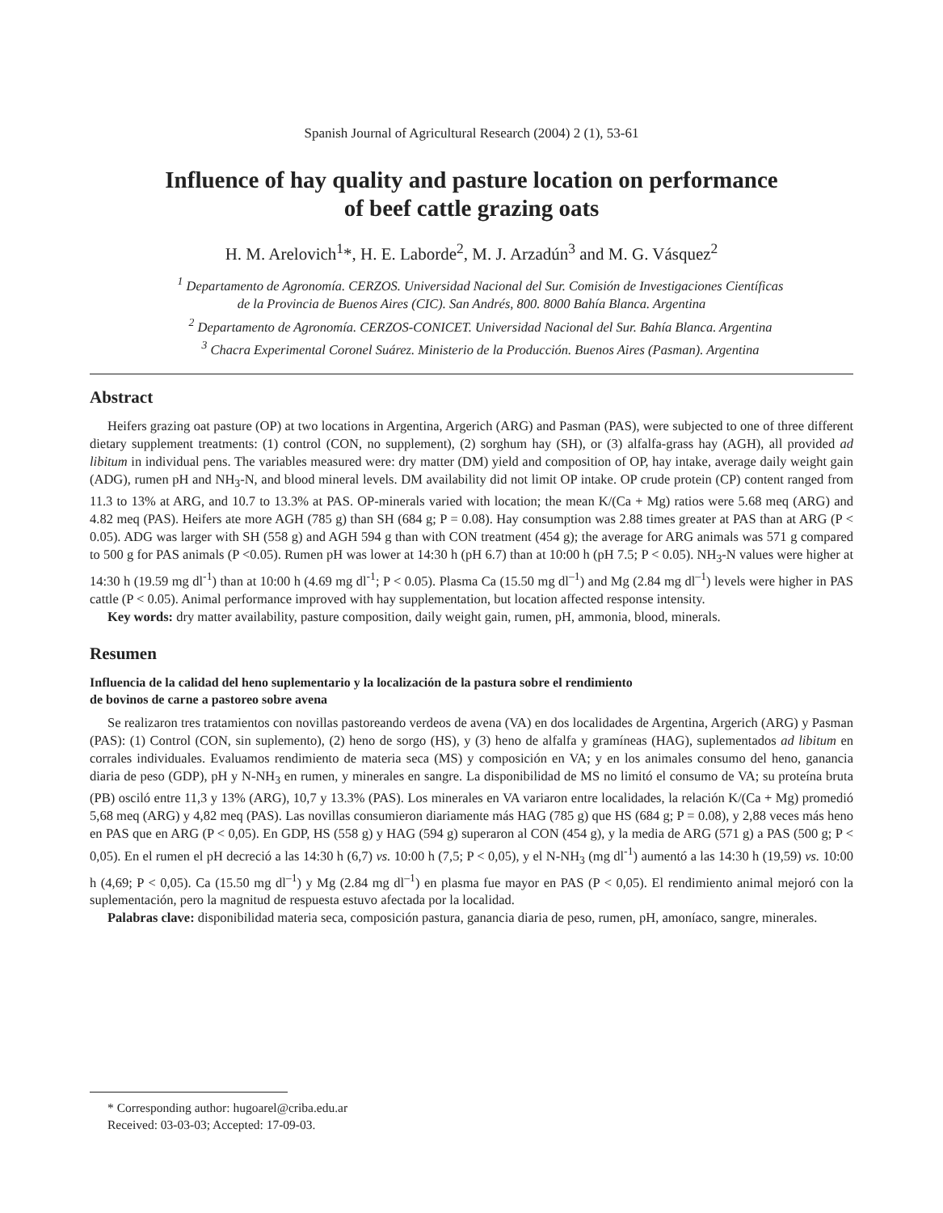Spanish Journal of Agricultural Research (2004) 2 (1), 53-61
Influence of hay quality and pasture location on performance
of beef cattle grazing oats
H. M. Arelovich<sup>1</sup>*, H. E. Laborde<sup>2</sup>, M. J. Arzadún<sup>3</sup> and M. G. Vásquez<sup>2</sup>
<sup>1</sup> Departamento de Agronomía. CERZOS. Universidad Nacional del Sur. Comisión de Investigaciones Científicas
de la Provincia de Buenos Aires (CIC). San Andrés, 800. 8000 Bahía Blanca. Argentina
<sup>2</sup> Departamento de Agronomía. CERZOS-CONICET. Universidad Nacional del Sur. Bahía Blanca. Argentina
<sup>3</sup> Chacra Experimental Coronel Suárez. Ministerio de la Producción. Buenos Aires (Pasman). Argentina
Abstract
Heifers grazing oat pasture (OP) at two locations in Argentina, Argerich (ARG) and Pasman (PAS), were subjected to one of three different dietary supplement treatments: (1) control (CON, no supplement), (2) sorghum hay (SH), or (3) alfalfa-grass hay (AGH), all provided ad libitum in individual pens. The variables measured were: dry matter (DM) yield and composition of OP, hay intake, average daily weight gain (ADG), rumen pH and NH<sub>3</sub>-N, and blood mineral levels. DM availability did not limit OP intake. OP crude protein (CP) content ranged from 11.3 to 13% at ARG, and 10.7 to 13.3% at PAS. OP-minerals varied with location; the mean K/(Ca + Mg) ratios were 5.68 meq (ARG) and 4.82 meq (PAS). Heifers ate more AGH (785 g) than SH (684 g; P = 0.08). Hay consumption was 2.88 times greater at PAS than at ARG (P < 0.05). ADG was larger with SH (558 g) and AGH 594 g than with CON treatment (454 g); the average for ARG animals was 571 g compared to 500 g for PAS animals (P <0.05). Rumen pH was lower at 14:30 h (pH 6.7) than at 10:00 h (pH 7.5; P < 0.05). NH<sub>3</sub>-N values were higher at 14:30 h (19.59 mg dl<sup>-1</sup>) than at 10:00 h (4.69 mg dl<sup>-1</sup>; P < 0.05). Plasma Ca (15.50 mg dl<sup>–1</sup>) and Mg (2.84 mg dl<sup>–1</sup>) levels were higher in PAS cattle (P < 0.05). Animal performance improved with hay supplementation, but location affected response intensity.
Key words: dry matter availability, pasture composition, daily weight gain, rumen, pH, ammonia, blood, minerals.
Resumen
Influencia de la calidad del heno suplementario y la localización de la pastura sobre el rendimiento
de bovinos de carne a pastoreo sobre avena
Se realizaron tres tratamientos con novillas pastoreando verdeos de avena (VA) en dos localidades de Argentina, Argerich (ARG) y Pasman (PAS): (1) Control (CON, sin suplemento), (2) heno de sorgo (HS), y (3) heno de alfalfa y gramíneas (HAG), suplementados ad libitum en corrales individuales. Evaluamos rendimiento de materia seca (MS) y composición en VA; y en los animales consumo del heno, ganancia diaria de peso (GDP), pH y N-NH<sub>3</sub> en rumen, y minerales en sangre. La disponibilidad de MS no limitó el consumo de VA; su proteína bruta (PB) osciló entre 11,3 y 13% (ARG), 10,7 y 13.3% (PAS). Los minerales en VA variaron entre localidades, la relación K/(Ca + Mg) promedió 5,68 meq (ARG) y 4,82 meq (PAS). Las novillas consumieron diariamente más HAG (785 g) que HS (684 g; P = 0.08), y 2,88 veces más heno en PAS que en ARG (P < 0,05). En GDP, HS (558 g) y HAG (594 g) superaron al CON (454 g), y la media de ARG (571 g) a PAS (500 g; P < 0,05). En el rumen el pH decreció a las 14:30 h (6,7) vs. 10:00 h (7,5; P < 0,05), y el N-NH<sub>3</sub> (mg dl<sup>-1</sup>) aumentó a las 14:30 h (19,59) vs. 10:00 h (4,69; P < 0,05). Ca (15.50 mg dl<sup>–1</sup>) y Mg (2.84 mg dl<sup>–1</sup>) en plasma fue mayor en PAS (P < 0,05). El rendimiento animal mejoró con la suplementación, pero la magnitud de respuesta estuvo afectada por la localidad.
Palabras clave: disponibilidad materia seca, composición pastura, ganancia diaria de peso, rumen, pH, amoníaco, sangre, minerales.
* Corresponding author: hugoarel@criba.edu.ar
Received: 03-03-03; Accepted: 17-09-03.